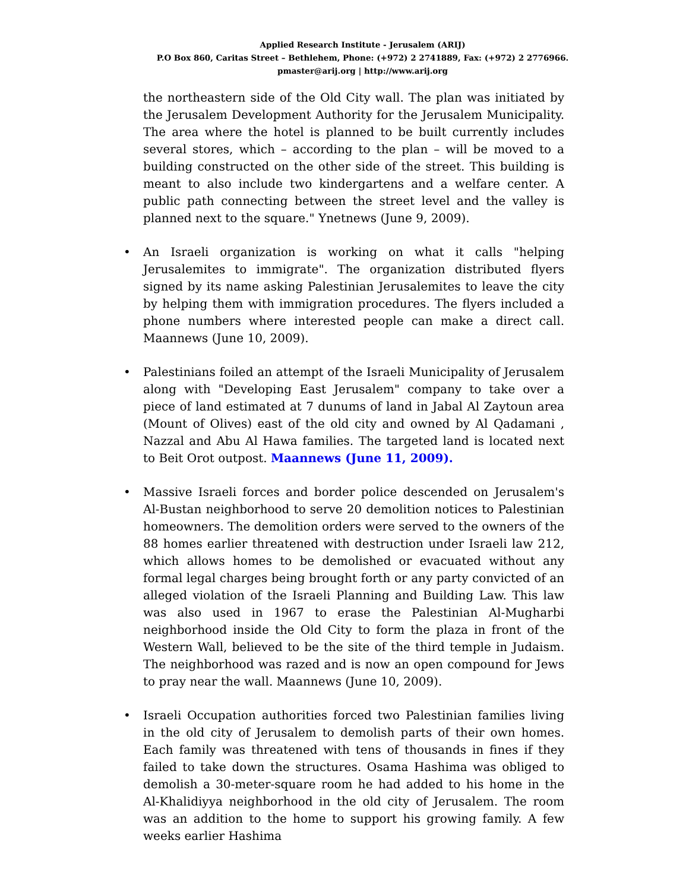Applied Research Institute - Jerusalem (ARIJ)
P.O Box 860, Caritas Street – Bethlehem, Phone: (+972) 2 2741889, Fax: (+972) 2 2776966.
pmaster@arij.org | http://www.arij.org
the northeastern side of the Old City wall. The plan was initiated by the Jerusalem Development Authority for the Jerusalem Municipality. The area where the hotel is planned to be built currently includes several stores, which – according to the plan – will be moved to a building constructed on the other side of the street. This building is meant to also include two kindergartens and a welfare center. A public path connecting between the street level and the valley is planned next to the square." Ynetnews (June 9, 2009).
• An Israeli organization is working on what it calls "helping Jerusalemites to immigrate". The organization distributed flyers signed by its name asking Palestinian Jerusalemites to leave the city by helping them with immigration procedures. The flyers included a phone numbers where interested people can make a direct call. Maannews (June 10, 2009).
• Palestinians foiled an attempt of the Israeli Municipality of Jerusalem along with "Developing East Jerusalem" company to take over a piece of land estimated at 7 dunums of land in Jabal Al Zaytoun area (Mount of Olives) east of the old city and owned by Al Qadamani , Nazzal and Abu Al Hawa families. The targeted land is located next to Beit Orot outpost. Maannews (June 11, 2009).
• Massive Israeli forces and border police descended on Jerusalem's Al-Bustan neighborhood to serve 20 demolition notices to Palestinian homeowners. The demolition orders were served to the owners of the 88 homes earlier threatened with destruction under Israeli law 212, which allows homes to be demolished or evacuated without any formal legal charges being brought forth or any party convicted of an alleged violation of the Israeli Planning and Building Law. This law was also used in 1967 to erase the Palestinian Al-Mugharbi neighborhood inside the Old City to form the plaza in front of the Western Wall, believed to be the site of the third temple in Judaism. The neighborhood was razed and is now an open compound for Jews to pray near the wall. Maannews (June 10, 2009).
• Israeli Occupation authorities forced two Palestinian families living in the old city of Jerusalem to demolish parts of their own homes. Each family was threatened with tens of thousands in fines if they failed to take down the structures. Osama Hashima was obliged to demolish a 30-meter-square room he had added to his home in the Al-Khalidiyya neighborhood in the old city of Jerusalem. The room was an addition to the home to support his growing family. A few weeks earlier Hashima